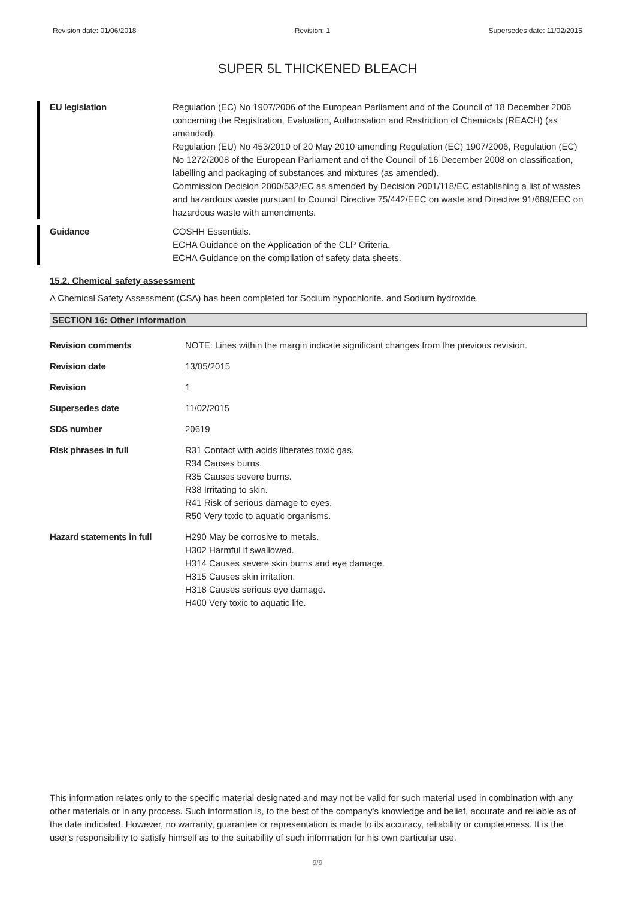Revision date: 01/06/2018 Revision: 1 Supersedes date: 11/02/2015
SUPER 5L THICKENED BLEACH
EU legislation Regulation (EC) No 1907/2006 of the European Parliament and of the Council of 18 December 2006 concerning the Registration, Evaluation, Authorisation and Restriction of Chemicals (REACH) (as amended).
Regulation (EU) No 453/2010 of 20 May 2010 amending Regulation (EC) 1907/2006, Regulation (EC) No 1272/2008 of the European Parliament and of the Council of 16 December 2008 on classification, labelling and packaging of substances and mixtures (as amended).
Commission Decision 2000/532/EC as amended by Decision 2001/118/EC establishing a list of wastes and hazardous waste pursuant to Council Directive 75/442/EEC on waste and Directive 91/689/EEC on hazardous waste with amendments.
Guidance COSHH Essentials.
ECHA Guidance on the Application of the CLP Criteria.
ECHA Guidance on the compilation of safety data sheets.
15.2. Chemical safety assessment
A Chemical Safety Assessment (CSA) has been completed for Sodium hypochlorite. and Sodium hydroxide.
SECTION 16: Other information
Revision comments NOTE: Lines within the margin indicate significant changes from the previous revision.
Revision date 13/05/2015
Revision 1
Supersedes date 11/02/2015
SDS number 20619
Risk phrases in full R31 Contact with acids liberates toxic gas.
R34 Causes burns.
R35 Causes severe burns.
R38 Irritating to skin.
R41 Risk of serious damage to eyes.
R50 Very toxic to aquatic organisms.
Hazard statements in full H290 May be corrosive to metals.
H302 Harmful if swallowed.
H314 Causes severe skin burns and eye damage.
H315 Causes skin irritation.
H318 Causes serious eye damage.
H400 Very toxic to aquatic life.
This information relates only to the specific material designated and may not be valid for such material used in combination with any other materials or in any process. Such information is, to the best of the company's knowledge and belief, accurate and reliable as of the date indicated. However, no warranty, guarantee or representation is made to its accuracy, reliability or completeness. It is the user's responsibility to satisfy himself as to the suitability of such information for his own particular use.
9/9